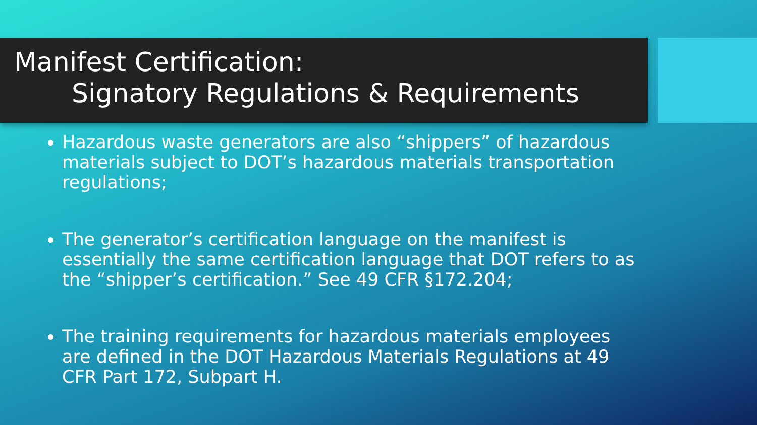Manifest Certification:
Signatory Regulations & Requirements
Hazardous waste generators are also “shippers” of hazardous materials subject to DOT’s hazardous materials transportation regulations;
The generator’s certification language on the manifest is essentially the same certification language that DOT refers to as the “shipper’s certification.” See 49 CFR §172.204;
The training requirements for hazardous materials employees are defined in the DOT Hazardous Materials Regulations at 49 CFR Part 172, Subpart H.